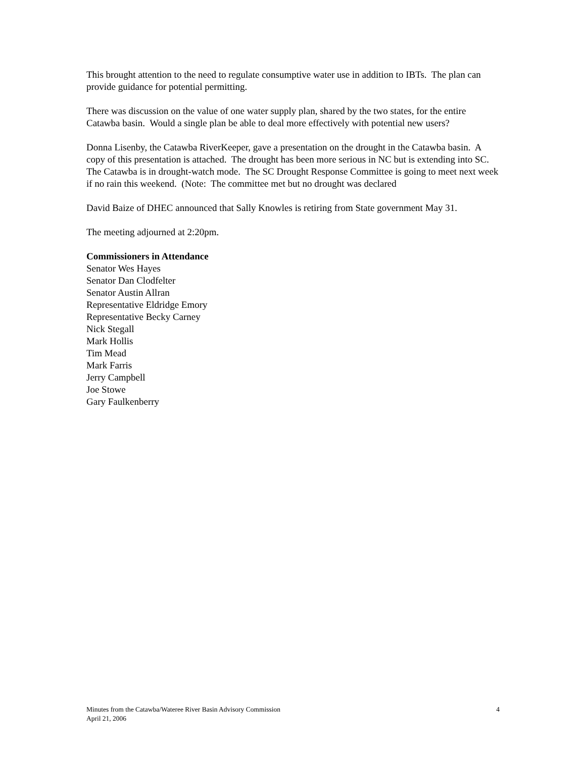This brought attention to the need to regulate consumptive water use in addition to IBTs. The plan can provide guidance for potential permitting.
There was discussion on the value of one water supply plan, shared by the two states, for the entire Catawba basin. Would a single plan be able to deal more effectively with potential new users?
Donna Lisenby, the Catawba RiverKeeper, gave a presentation on the drought in the Catawba basin. A copy of this presentation is attached. The drought has been more serious in NC but is extending into SC. The Catawba is in drought-watch mode. The SC Drought Response Committee is going to meet next week if no rain this weekend. (Note: The committee met but no drought was declared
David Baize of DHEC announced that Sally Knowles is retiring from State government May 31.
The meeting adjourned at 2:20pm.
Commissioners in Attendance
Senator Wes Hayes
Senator Dan Clodfelter
Senator Austin Allran
Representative Eldridge Emory
Representative Becky Carney
Nick Stegall
Mark Hollis
Tim Mead
Mark Farris
Jerry Campbell
Joe Stowe
Gary Faulkenberry
Minutes from the Catawba/Wateree River Basin Advisory Commission
April 21, 2006
4